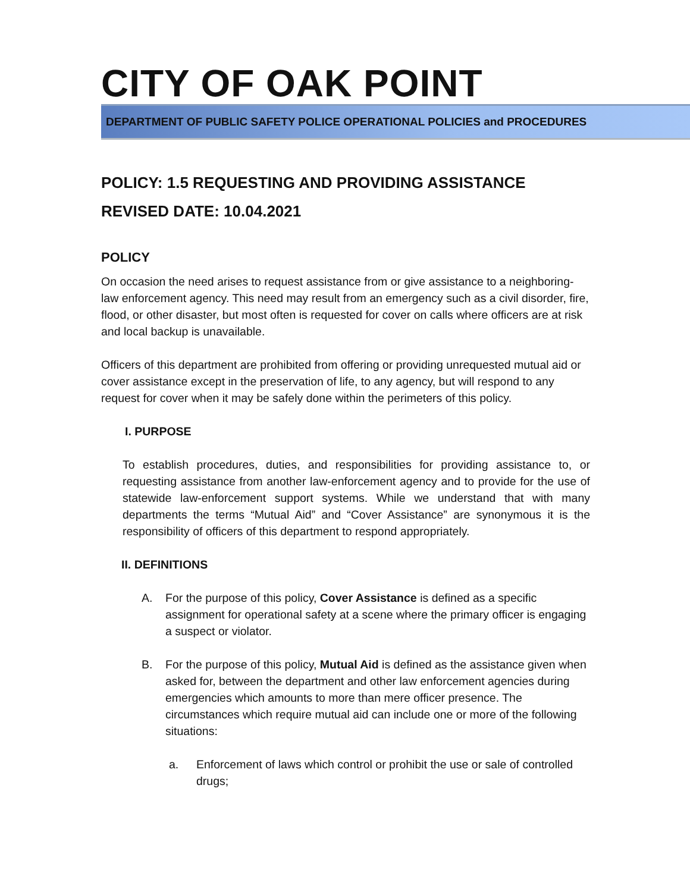CITY OF OAK POINT
DEPARTMENT OF PUBLIC SAFETY POLICE OPERATIONAL POLICIES and PROCEDURES
POLICY: 1.5 REQUESTING AND PROVIDING ASSISTANCE
REVISED DATE: 10.04.2021
POLICY
On occasion the need arises to request assistance from or give assistance to a neighboring-law enforcement agency. This need may result from an emergency such as a civil disorder, fire, flood, or other disaster, but most often is requested for cover on calls where officers are at risk and local backup is unavailable.
Officers of this department are prohibited from offering or providing unrequested mutual aid or cover assistance except in the preservation of life, to any agency, but will respond to any request for cover when it may be safely done within the perimeters of this policy.
I. PURPOSE
To establish procedures, duties, and responsibilities for providing assistance to, or requesting assistance from another law-enforcement agency and to provide for the use of statewide law-enforcement support systems. While we understand that with many departments the terms “Mutual Aid” and “Cover Assistance” are synonymous it is the responsibility of officers of this department to respond appropriately.
II. DEFINITIONS
A. For the purpose of this policy, Cover Assistance is defined as a specific assignment for operational safety at a scene where the primary officer is engaging a suspect or violator.
B. For the purpose of this policy, Mutual Aid is defined as the assistance given when asked for, between the department and other law enforcement agencies during emergencies which amounts to more than mere officer presence. The circumstances which require mutual aid can include one or more of the following situations:
a. Enforcement of laws which control or prohibit the use or sale of controlled drugs;